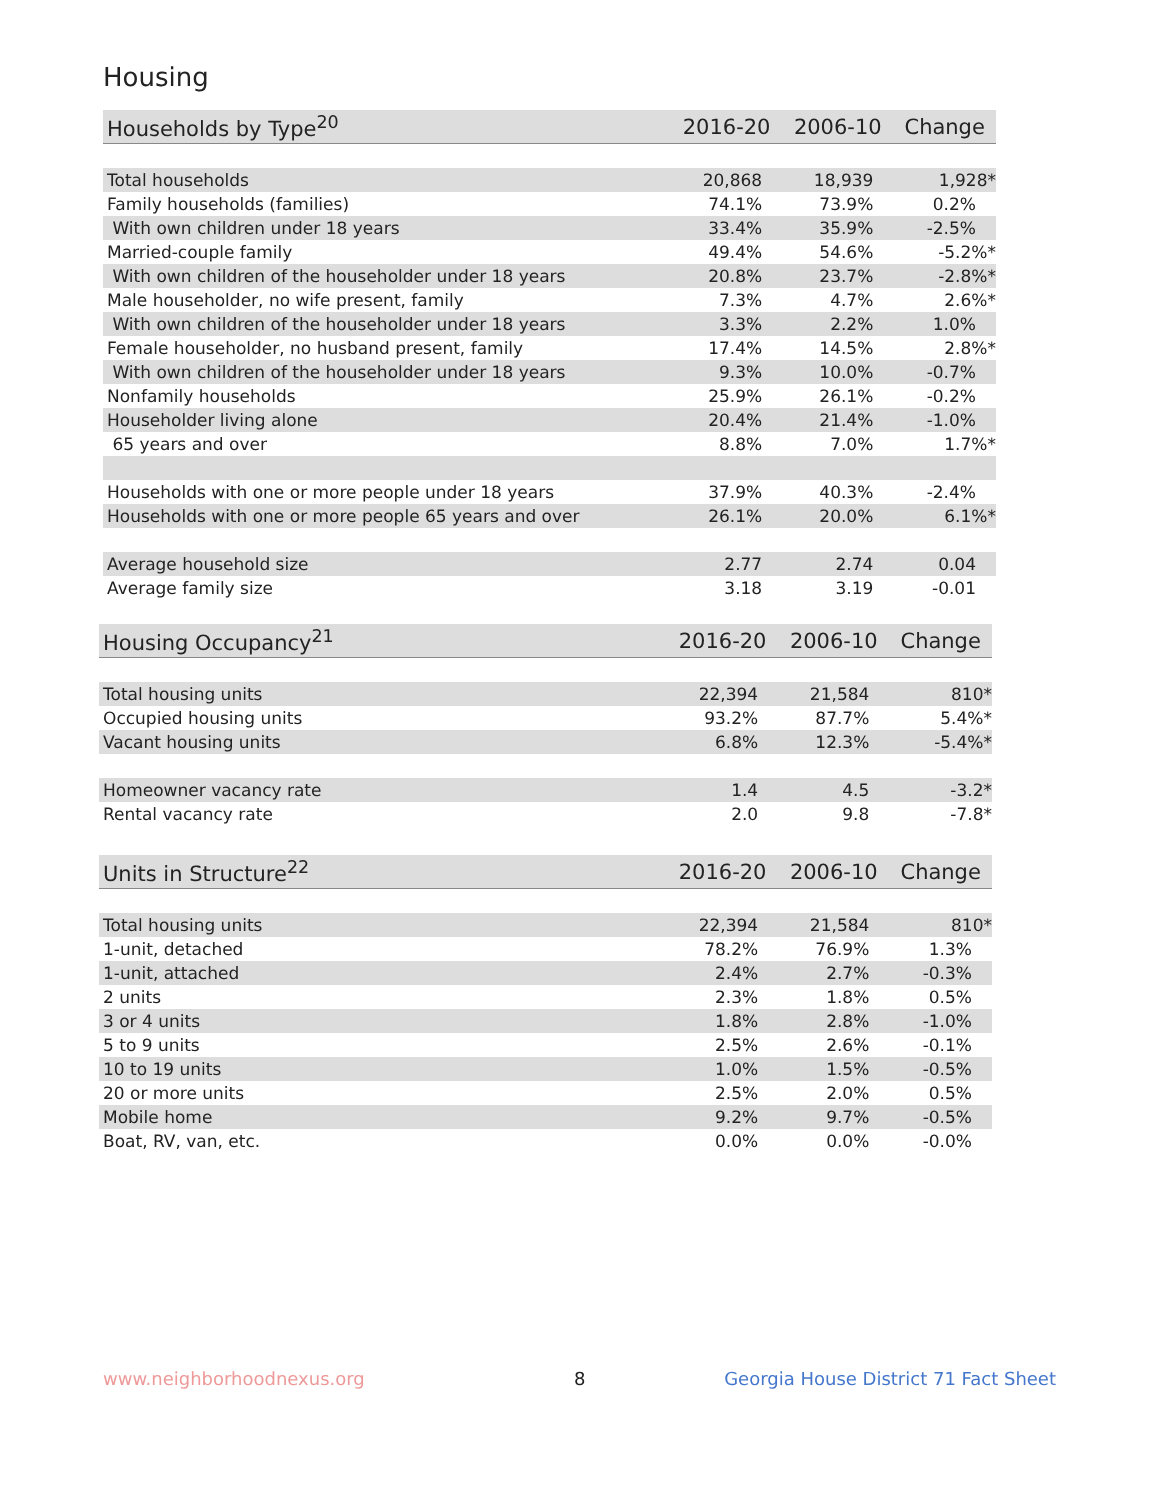Housing
| Households by Type<sup>20</sup> | 2016-20 | 2006-10 | Change |
| --- | --- | --- | --- |
| Total households | 20,868 | 18,939 | 1,928* |
| Family households (families) | 74.1% | 73.9% | 0.2% |
| With own children under 18 years | 33.4% | 35.9% | -2.5% |
| Married-couple family | 49.4% | 54.6% | -5.2%* |
| With own children of the householder under 18 years | 20.8% | 23.7% | -2.8%* |
| Male householder, no wife present, family | 7.3% | 4.7% | 2.6%* |
| With own children of the householder under 18 years | 3.3% | 2.2% | 1.0% |
| Female householder, no husband present, family | 17.4% | 14.5% | 2.8%* |
| With own children of the householder under 18 years | 9.3% | 10.0% | -0.7% |
| Nonfamily households | 25.9% | 26.1% | -0.2% |
| Householder living alone | 20.4% | 21.4% | -1.0% |
| 65 years and over | 8.8% | 7.0% | 1.7%* |
| Households with one or more people under 18 years | 37.9% | 40.3% | -2.4% |
| Households with one or more people 65 years and over | 26.1% | 20.0% | 6.1%* |
| Average household size | 2.77 | 2.74 | 0.04 |
| Average family size | 3.18 | 3.19 | -0.01 |
| Housing Occupancy<sup>21</sup> | 2016-20 | 2006-10 | Change |
| --- | --- | --- | --- |
| Total housing units | 22,394 | 21,584 | 810* |
| Occupied housing units | 93.2% | 87.7% | 5.4%* |
| Vacant housing units | 6.8% | 12.3% | -5.4%* |
| Homeowner vacancy rate | 1.4 | 4.5 | -3.2* |
| Rental vacancy rate | 2.0 | 9.8 | -7.8* |
| Units in Structure<sup>22</sup> | 2016-20 | 2006-10 | Change |
| --- | --- | --- | --- |
| Total housing units | 22,394 | 21,584 | 810* |
| 1-unit, detached | 78.2% | 76.9% | 1.3% |
| 1-unit, attached | 2.4% | 2.7% | -0.3% |
| 2 units | 2.3% | 1.8% | 0.5% |
| 3 or 4 units | 1.8% | 2.8% | -1.0% |
| 5 to 9 units | 2.5% | 2.6% | -0.1% |
| 10 to 19 units | 1.0% | 1.5% | -0.5% |
| 20 or more units | 2.5% | 2.0% | 0.5% |
| Mobile home | 9.2% | 9.7% | -0.5% |
| Boat, RV, van, etc. | 0.0% | 0.0% | -0.0% |
www.neighborhoodnexus.org 8
Georgia House District 71 Fact Sheet